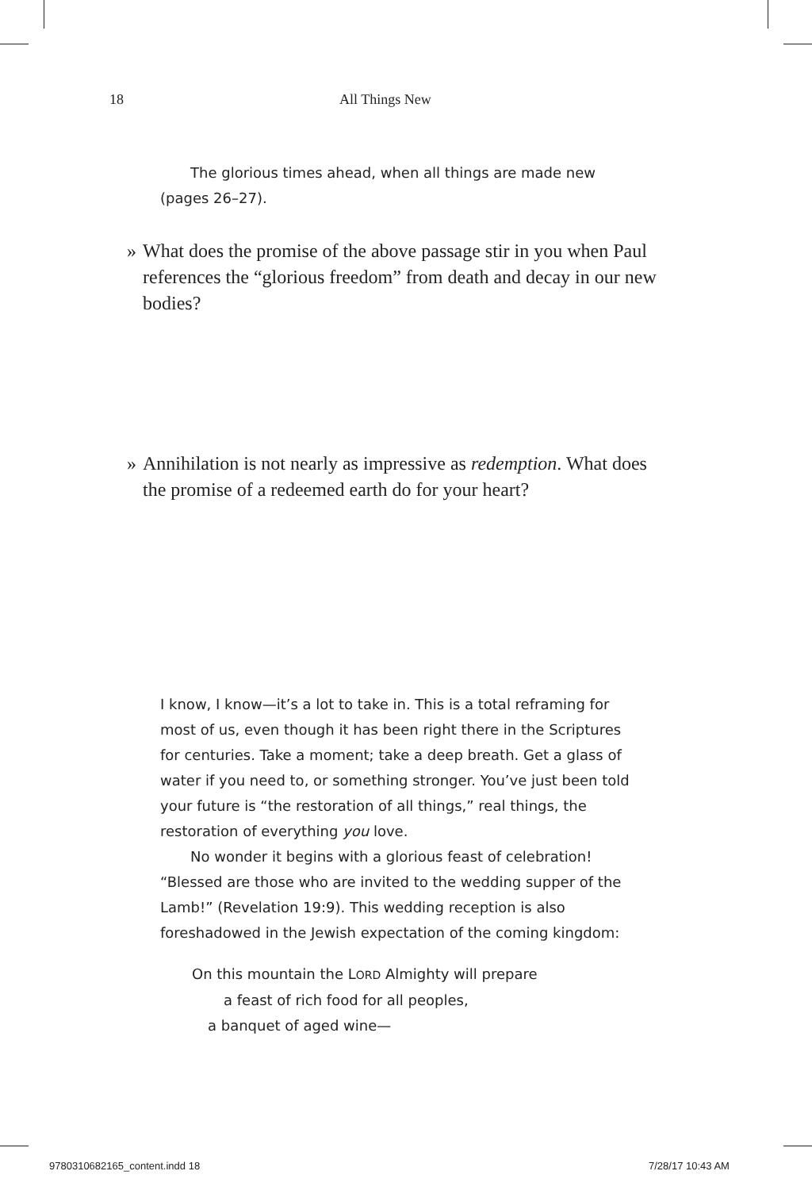18 All Things New
The glorious times ahead, when all things are made new
(pages 26–27).
»
What does the promise of the above passage stir in you when Paul references the “glorious freedom” from death and decay in our new bodies?
»
Annihilation is not nearly as impressive as redemption. What does the promise of a redeemed earth do for your heart?
I know, I know—it’s a lot to take in. This is a total reframing for most of us, even though it has been right there in the Scriptures for centuries. Take a moment; take a deep breath. Get a glass of water if you need to, or something stronger. You’ve just been told your future is “the restoration of all things,” real things, the restoration of everything you love.
No wonder it begins with a glorious feast of celebration! “Blessed are those who are invited to the wedding supper of the Lamb!” (Revelation 19:9). This wedding reception is also foreshadowed in the Jewish expectation of the coming kingdom:
On this mountain the LORD Almighty will prepare
a feast of rich food for all peoples,
a banquet of aged wine—
9780310682165_content.indd 18 7/28/17 10:43 AM